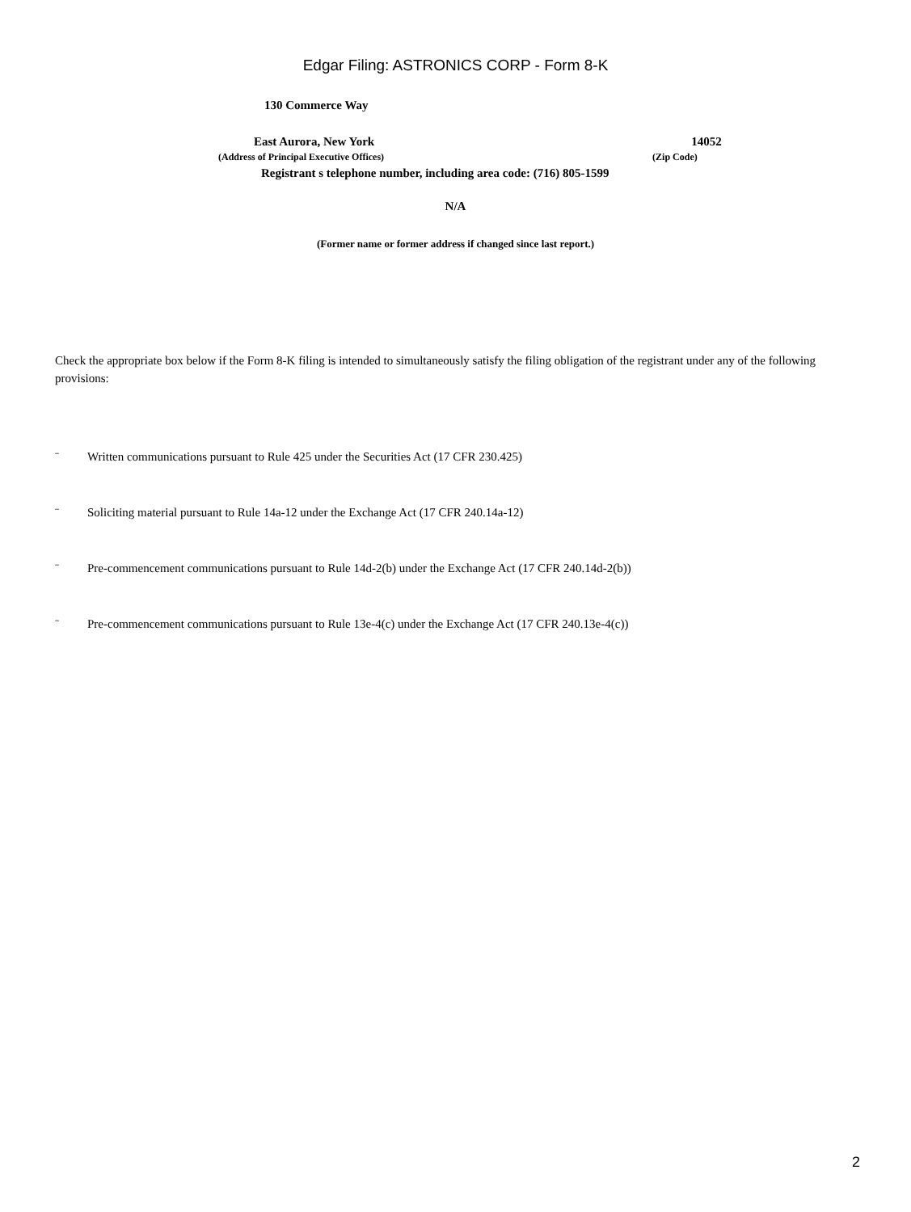Edgar Filing: ASTRONICS CORP - Form 8-K
130 Commerce Way
East Aurora, New York 14052
(Address of Principal Executive Offices) (Zip Code)
Registrant s telephone number, including area code: (716) 805-1599
N/A
(Former name or former address if changed since last report.)
Check the appropriate box below if the Form 8-K filing is intended to simultaneously satisfy the filing obligation of the registrant under any of the following provisions:
¨ Written communications pursuant to Rule 425 under the Securities Act (17 CFR 230.425)
¨ Soliciting material pursuant to Rule 14a-12 under the Exchange Act (17 CFR 240.14a-12)
¨ Pre-commencement communications pursuant to Rule 14d-2(b) under the Exchange Act (17 CFR 240.14d-2(b))
¨ Pre-commencement communications pursuant to Rule 13e-4(c) under the Exchange Act (17 CFR 240.13e-4(c))
2